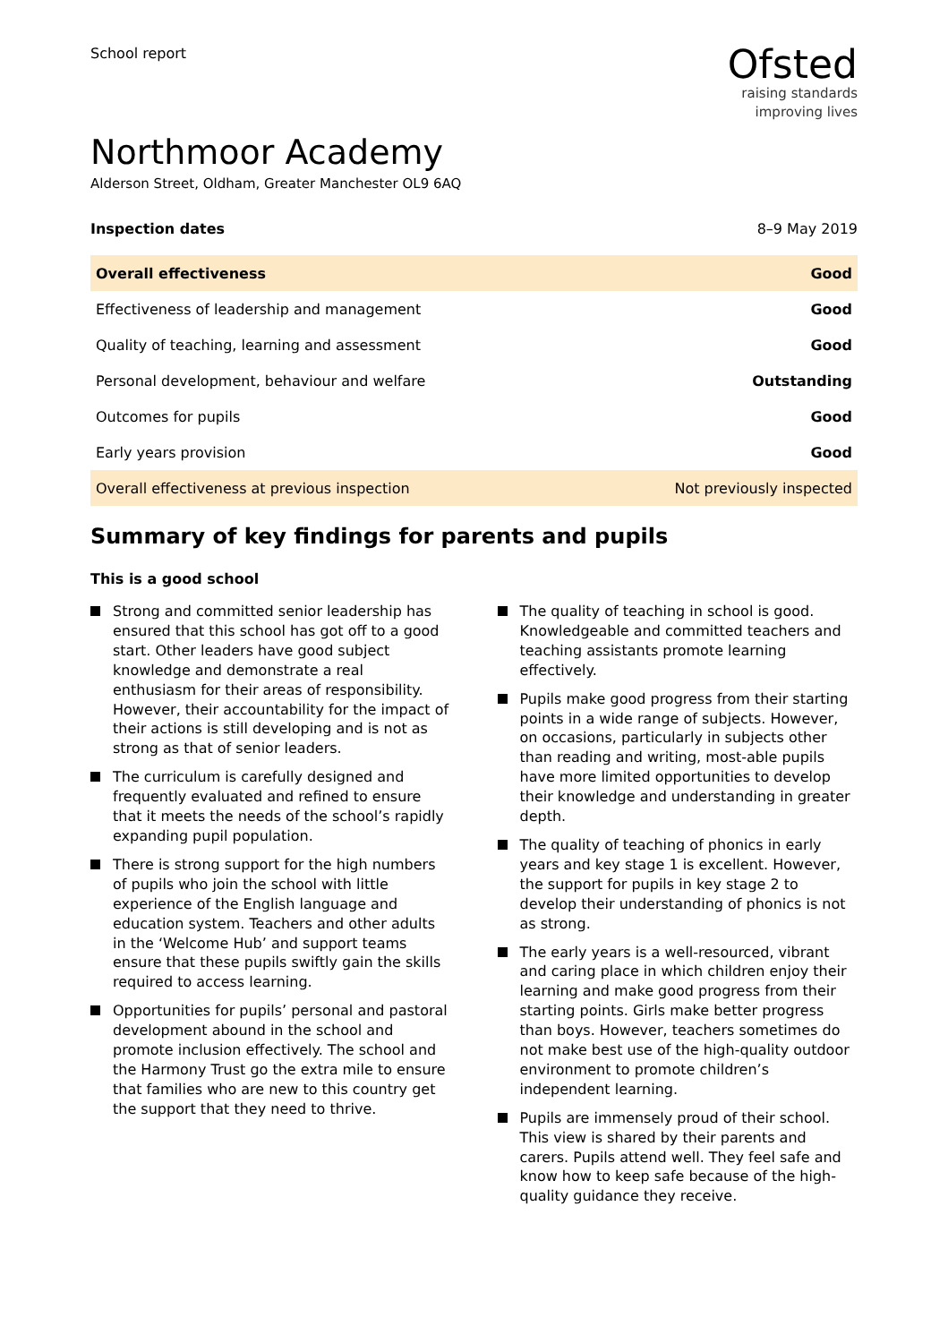School report
Ofsted
raising standards
improving lives
Northmoor Academy
Alderson Street, Oldham, Greater Manchester OL9 6AQ
Inspection dates 8–9 May 2019
| Overall effectiveness | Good |
| Effectiveness of leadership and management | Good |
| Quality of teaching, learning and assessment | Good |
| Personal development, behaviour and welfare | Outstanding |
| Outcomes for pupils | Good |
| Early years provision | Good |
| Overall effectiveness at previous inspection | Not previously inspected |
Summary of key findings for parents and pupils
This is a good school
Strong and committed senior leadership has ensured that this school has got off to a good start. Other leaders have good subject knowledge and demonstrate a real enthusiasm for their areas of responsibility. However, their accountability for the impact of their actions is still developing and is not as strong as that of senior leaders.
The curriculum is carefully designed and frequently evaluated and refined to ensure that it meets the needs of the school’s rapidly expanding pupil population.
There is strong support for the high numbers of pupils who join the school with little experience of the English language and education system. Teachers and other adults in the ‘Welcome Hub’ and support teams ensure that these pupils swiftly gain the skills required to access learning.
Opportunities for pupils’ personal and pastoral development abound in the school and promote inclusion effectively. The school and the Harmony Trust go the extra mile to ensure that families who are new to this country get the support that they need to thrive.
The quality of teaching in school is good. Knowledgeable and committed teachers and teaching assistants promote learning effectively.
Pupils make good progress from their starting points in a wide range of subjects. However, on occasions, particularly in subjects other than reading and writing, most-able pupils have more limited opportunities to develop their knowledge and understanding in greater depth.
The quality of teaching of phonics in early years and key stage 1 is excellent. However, the support for pupils in key stage 2 to develop their understanding of phonics is not as strong.
The early years is a well-resourced, vibrant and caring place in which children enjoy their learning and make good progress from their starting points. Girls make better progress than boys. However, teachers sometimes do not make best use of the high-quality outdoor environment to promote children’s independent learning.
Pupils are immensely proud of their school. This view is shared by their parents and carers. Pupils attend well. They feel safe and know how to keep safe because of the high-quality guidance they receive.